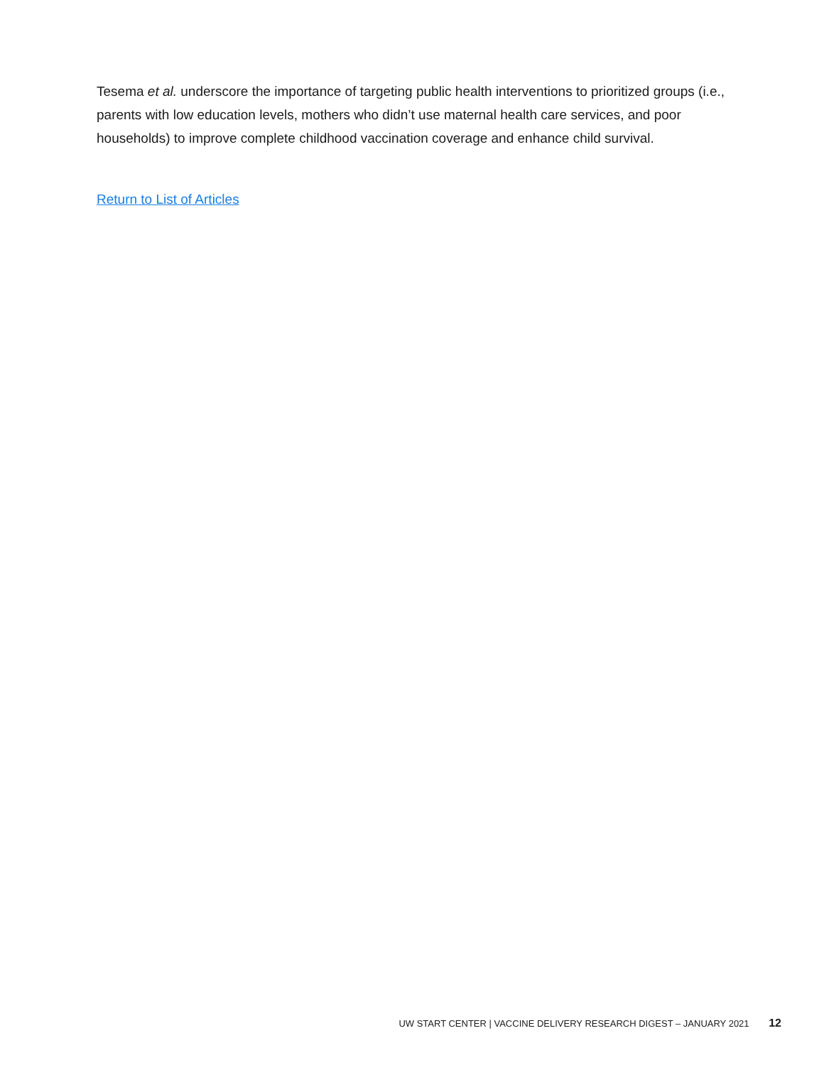Tesema et al. underscore the importance of targeting public health interventions to prioritized groups (i.e., parents with low education levels, mothers who didn’t use maternal health care services, and poor households) to improve complete childhood vaccination coverage and enhance child survival.
Return to List of Articles
UW START CENTER | VACCINE DELIVERY RESEARCH DIGEST – JANUARY 2021 12